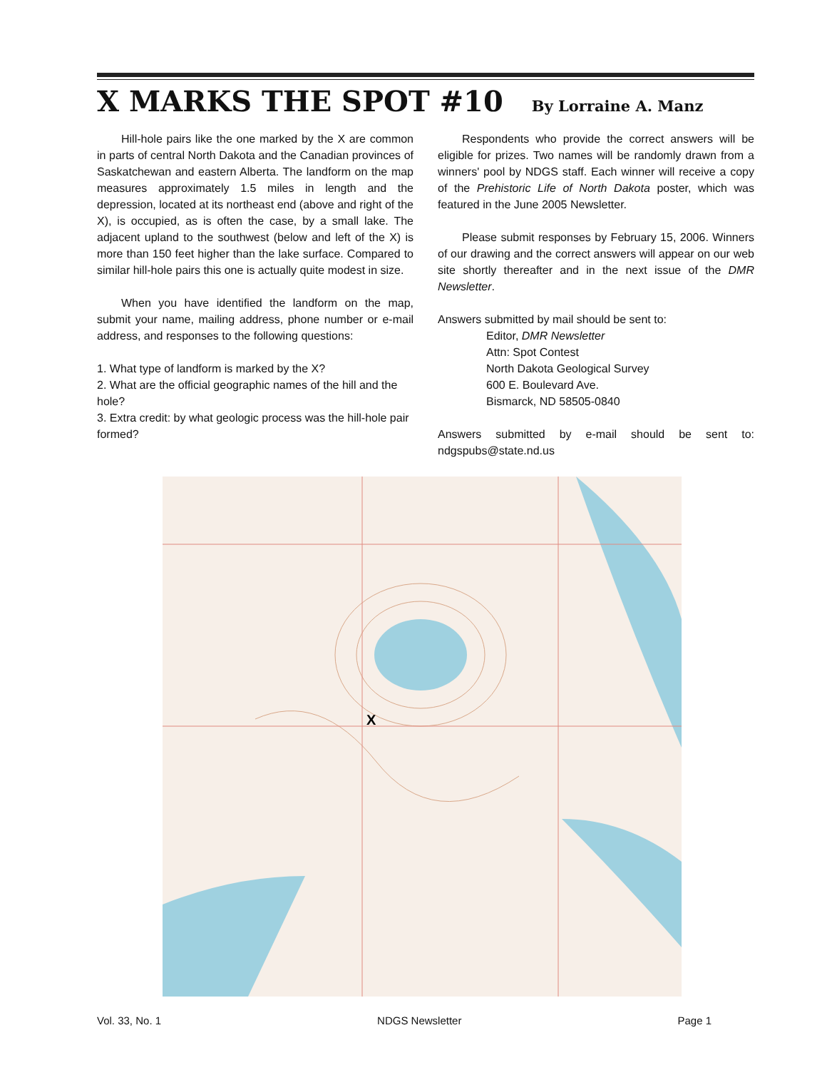X MARKS THE SPOT #10 By Lorraine A. Manz
Hill-hole pairs like the one marked by the X are common in parts of central North Dakota and the Canadian provinces of Saskatchewan and eastern Alberta. The landform on the map measures approximately 1.5 miles in length and the depression, located at its northeast end (above and right of the X), is occupied, as is often the case, by a small lake. The adjacent upland to the southwest (below and left of the X) is more than 150 feet higher than the lake surface. Compared to similar hill-hole pairs this one is actually quite modest in size.
When you have identified the landform on the map, submit your name, mailing address, phone number or e-mail address, and responses to the following questions:
1. What type of landform is marked by the X?
2. What are the official geographic names of the hill and the hole?
3. Extra credit: by what geologic process was the hill-hole pair formed?
Respondents who provide the correct answers will be eligible for prizes. Two names will be randomly drawn from a winners' pool by NDGS staff. Each winner will receive a copy of the Prehistoric Life of North Dakota poster, which was featured in the June 2005 Newsletter.
Please submit responses by February 15, 2006. Winners of our drawing and the correct answers will appear on our web site shortly thereafter and in the next issue of the DMR Newsletter.
Answers submitted by mail should be sent to:
Editor, DMR Newsletter
Attn: Spot Contest
North Dakota Geological Survey
600 E. Boulevard Ave.
Bismarck, ND 58505-0840
Answers submitted by e-mail should be sent to: ndgspubs@state.nd.us
X
Vol. 33, No. 1 NDGS Newsletter Page 1